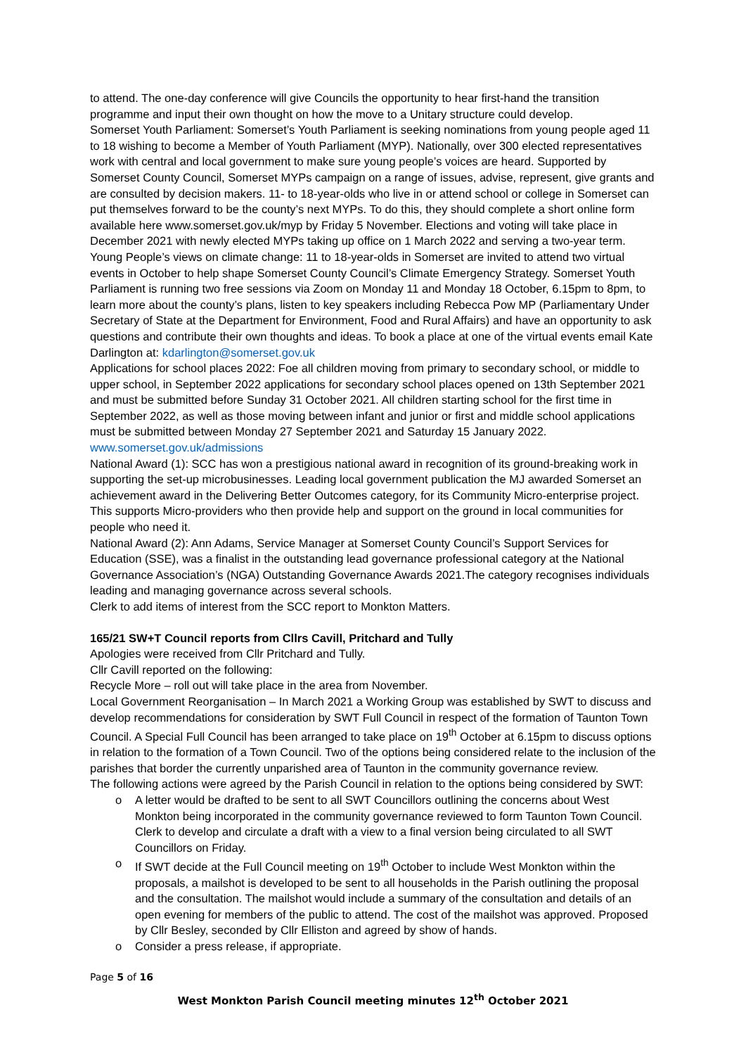to attend. The one-day conference will give Councils the opportunity to hear first-hand the transition programme and input their own thought on how the move to a Unitary structure could develop.
Somerset Youth Parliament: Somerset’s Youth Parliament is seeking nominations from young people aged 11 to 18 wishing to become a Member of Youth Parliament (MYP). Nationally, over 300 elected representatives work with central and local government to make sure young people’s voices are heard. Supported by Somerset County Council, Somerset MYPs campaign on a range of issues, advise, represent, give grants and are consulted by decision makers. 11- to 18-year-olds who live in or attend school or college in Somerset can put themselves forward to be the county’s next MYPs. To do this, they should complete a short online form available here www.somerset.gov.uk/myp by Friday 5 November. Elections and voting will take place in December 2021 with newly elected MYPs taking up office on 1 March 2022 and serving a two-year term.
Young People’s views on climate change: 11 to 18-year-olds in Somerset are invited to attend two virtual events in October to help shape Somerset County Council’s Climate Emergency Strategy. Somerset Youth Parliament is running two free sessions via Zoom on Monday 11 and Monday 18 October, 6.15pm to 8pm, to learn more about the county’s plans, listen to key speakers including Rebecca Pow MP (Parliamentary Under Secretary of State at the Department for Environment, Food and Rural Affairs) and have an opportunity to ask questions and contribute their own thoughts and ideas. To book a place at one of the virtual events email Kate Darlington at: kdarlington@somerset.gov.uk
Applications for school places 2022: Foe all children moving from primary to secondary school, or middle to upper school, in September 2022 applications for secondary school places opened on 13th September 2021 and must be submitted before Sunday 31 October 2021. All children starting school for the first time in September 2022, as well as those moving between infant and junior or first and middle school applications must be submitted between Monday 27 September 2021 and Saturday 15 January 2022.
www.somerset.gov.uk/admissions
National Award (1): SCC has won a prestigious national award in recognition of its ground-breaking work in supporting the set-up microbusinesses. Leading local government publication the MJ awarded Somerset an achievement award in the Delivering Better Outcomes category, for its Community Micro-enterprise project. This supports Micro-providers who then provide help and support on the ground in local communities for people who need it.
National Award (2): Ann Adams, Service Manager at Somerset County Council’s Support Services for Education (SSE), was a finalist in the outstanding lead governance professional category at the National Governance Association’s (NGA) Outstanding Governance Awards 2021.The category recognises individuals leading and managing governance across several schools.
Clerk to add items of interest from the SCC report to Monkton Matters.
165/21 SW+T Council reports from Cllrs Cavill, Pritchard and Tully
Apologies were received from Cllr Pritchard and Tully.
Cllr Cavill reported on the following:
Recycle More – roll out will take place in the area from November.
Local Government Reorganisation – In March 2021 a Working Group was established by SWT to discuss and develop recommendations for consideration by SWT Full Council in respect of the formation of Taunton Town Council. A Special Full Council has been arranged to take place on 19<sup>th</sup> October at 6.15pm to discuss options in relation to the formation of a Town Council. Two of the options being considered relate to the inclusion of the parishes that border the currently unparished area of Taunton in the community governance review.
The following actions were agreed by the Parish Council in relation to the options being considered by SWT:
o A letter would be drafted to be sent to all SWT Councillors outlining the concerns about West Monkton being incorporated in the community governance reviewed to form Taunton Town Council. Clerk to develop and circulate a draft with a view to a final version being circulated to all SWT Councillors on Friday.
o If SWT decide at the Full Council meeting on 19<sup>th</sup> October to include West Monkton within the proposals, a mailshot is developed to be sent to all households in the Parish outlining the proposal and the consultation. The mailshot would include a summary of the consultation and details of an open evening for members of the public to attend. The cost of the mailshot was approved. Proposed by Cllr Besley, seconded by Cllr Elliston and agreed by show of hands.
o Consider a press release, if appropriate.
Page 5 of 16
West Monkton Parish Council meeting minutes 12<sup>th</sup> October 2021